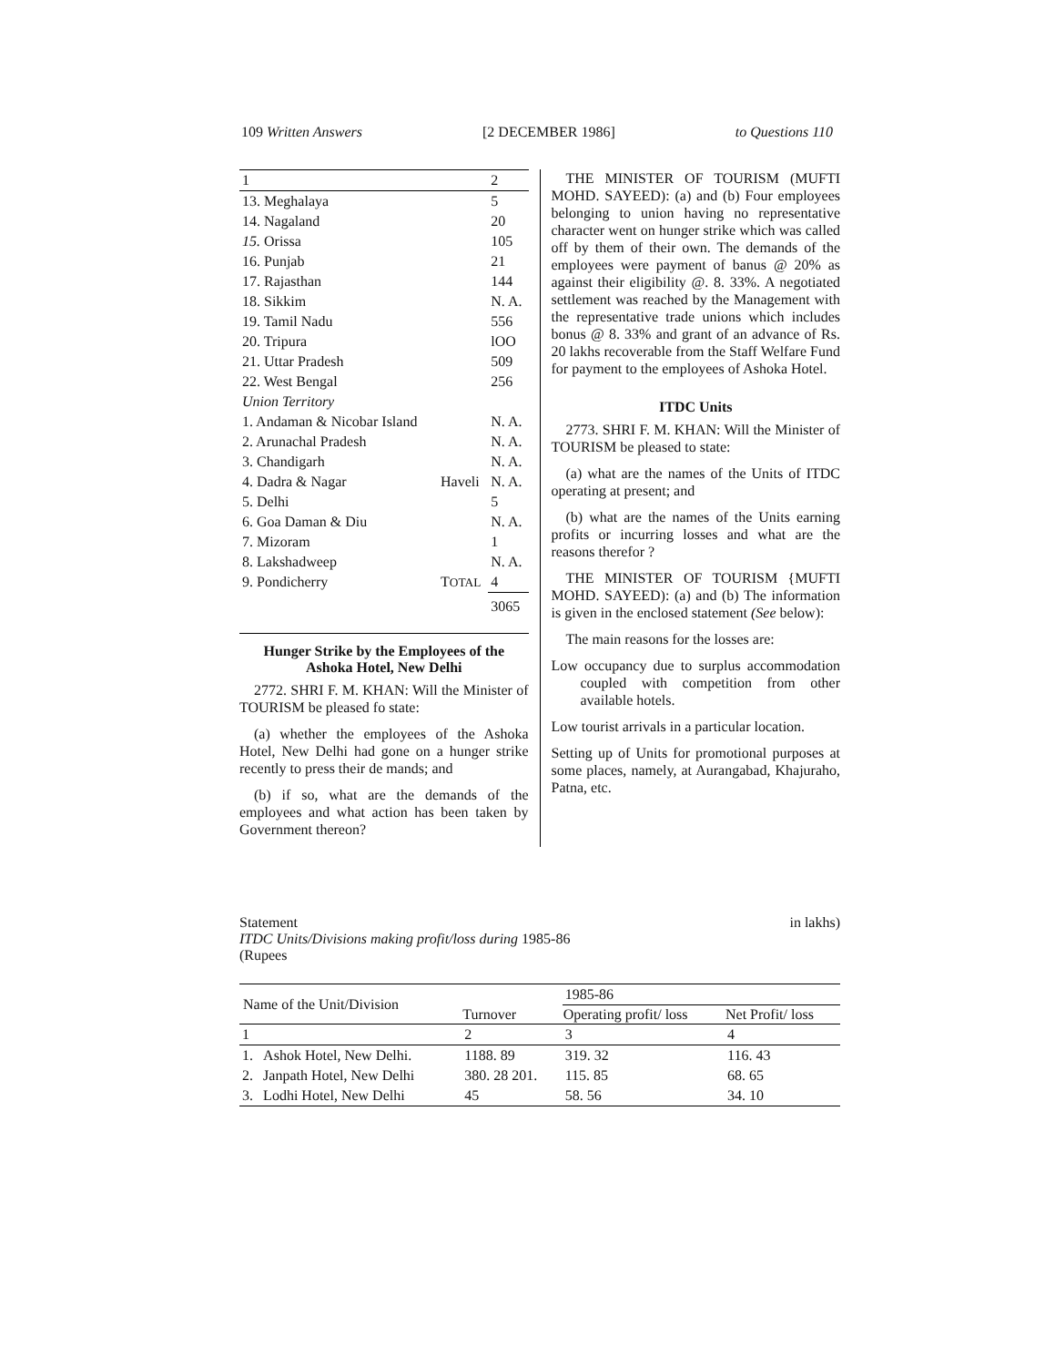109 Written Answers [2 DECEMBER 1986] to Questions 110
| 1 | | 2 |
| 13. Meghalaya | | 5 |
| 14. Nagaland | | 20 |
| 15. Orissa | | 105 |
| 16. Punjab | | 21 |
| 17. Rajasthan | | 144 |
| 18. Sikkim | | N. A. |
| 19. Tamil Nadu | | 556 |
| 20. Tripura | | lOO |
| 21. Uttar Pradesh | | 509 |
| 22. West Bengal | | 256 |
| Union Territory | | |
| 1. Andaman & Nicobar Island | | N. A. |
| 2. Arunachal Pradesh | | N. A. |
| 3. Chandigarh | | N. A. |
| 4. Dadra & Nagar | Haveli | N. A. |
| 5. Delhi | | 5 |
| 6. Goa Daman & Diu | | N. A. |
| 7. Mizoram | | 1 |
| 8. Lakshadweep | | N. A. |
| 9. Pondicherry | T OTAL | 4 |
| | | 3065 |
Hunger Strike by the Employees of the Ashoka Hotel, New Delhi
2772. SHRI F. M. KHAN: Will the Minister of TOURISM be pleased fo state:
(a) whether the employees of the Ashoka Hotel, New Delhi had gone on a hunger strike recently to press their de mands; and
(b) if so, what are the demands of the employees and what action has been taken by Government thereon?
THE MINISTER OF TOURISM (MUFTI MOHD. SAYEED): (a) and (b) Four employees belonging to union having no representative character went on hunger strike which was called off by them of their own. The demands of the employees were payment of banus @ 20% as against their eligibility @. 8. 33%. A negotiated settlement was reached by the Management with the representative trade unions which includes bonus @ 8. 33% and grant of an advance of Rs. 20 lakhs recoverable from the Staff Welfare Fund for payment to the employees of Ashoka Hotel.
ITDC Units
2773. SHRI F. M. KHAN: Will the Minister of TOURISM be pleased to state:
(a) what are the names of the Units of ITDC operating at present; and
(b) what are the names of the Units earning profits or incurring losses and what are the reasons therefor ?
THE MINISTER OF TOURISM {MUFTI MOHD. SAYEED): (a) and (b) The information is given in the enclosed statement (See below):
The main reasons for the losses are:
Low occupancy due to surplus accommodation coupled with competition from other available hotels.
Low tourist arrivals in a particular location.
Setting up of Units for promotional purposes at some places, namely, at Aurangabad, Khajuraho, Patna, etc.
Statement in lakhs)
ITDC Units/Divisions making profit/loss during 1985-86
(Rupees
| Name of the Unit/Division | | | 1985-86 | |
| | | Turnover | Operating profit/ loss | Net Profit/ loss |
| 1 | | 2 | 3 | 4 |
| 1. | Ashok Hotel, New Delhi. | 1188. 89 | 319. 32 | 116. 43 |
| 2. | Janpath Hotel, New Delhi | 380. 28 201. | 115. 85 | 68. 65 |
| 3. | Lodhi Hotel, New Delhi | 45 | 58. 56 | 34. 10 |